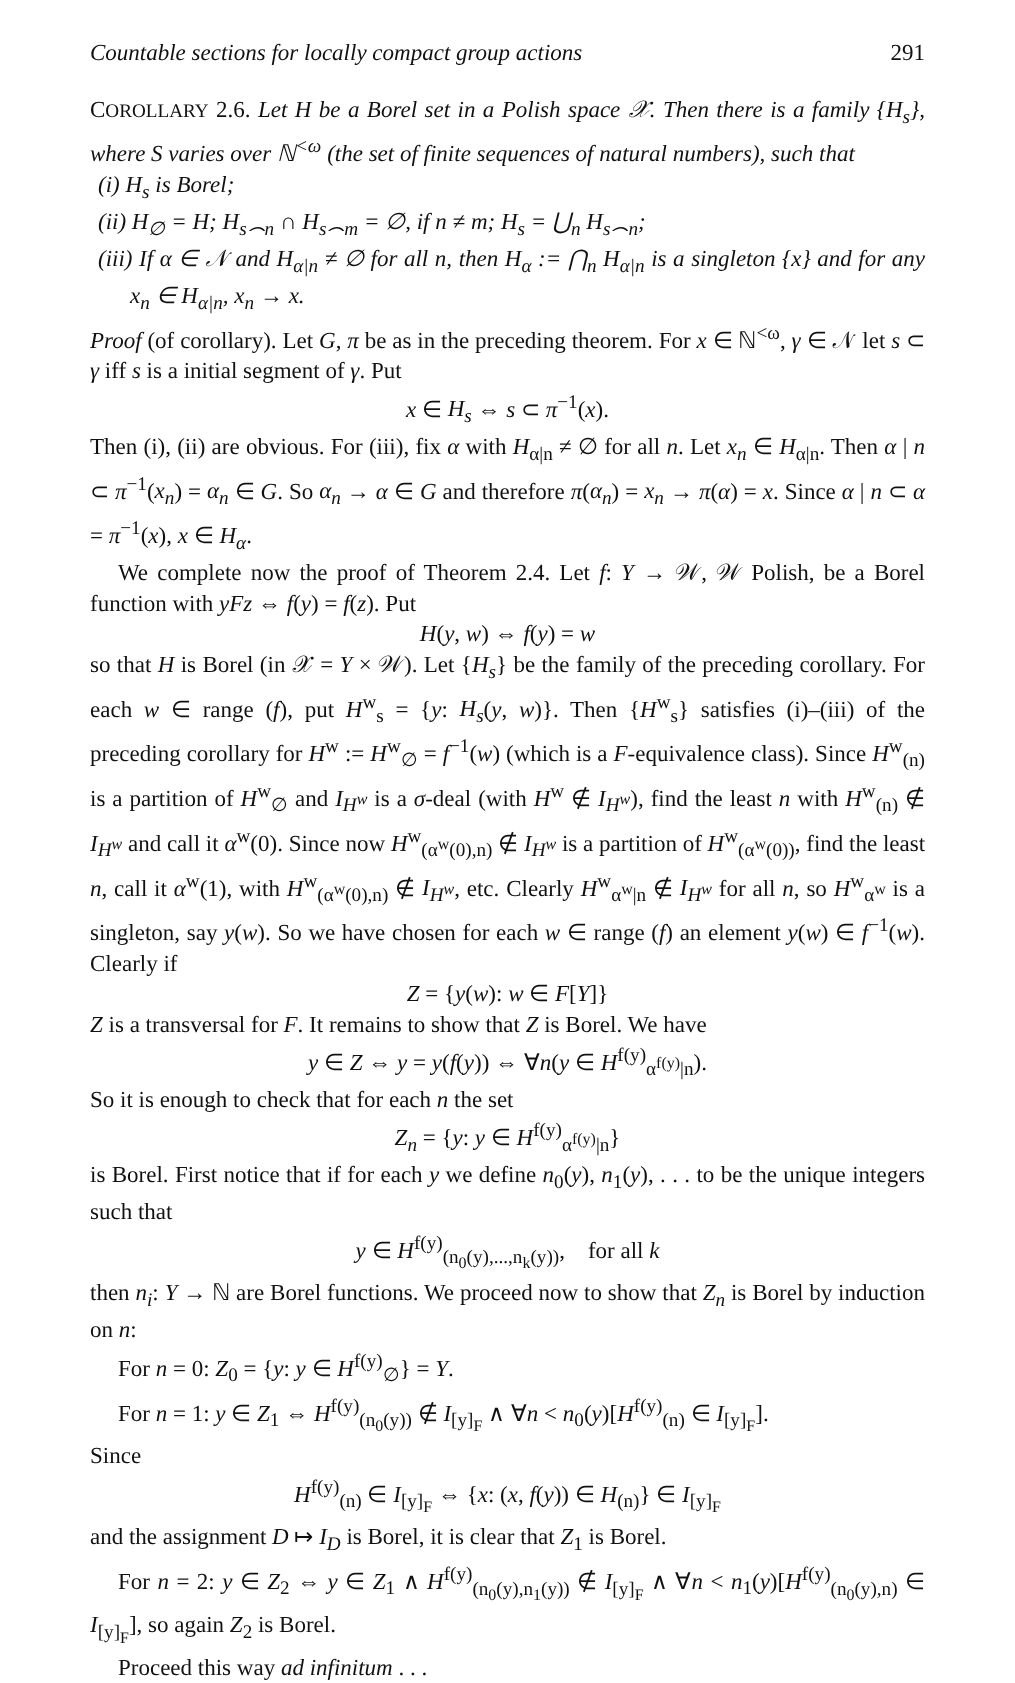Countable sections for locally compact group actions 291
COROLLARY 2.6. Let H be a Borel set in a Polish space 𝒳. Then there is a family {H<sub>s</sub>}, where S varies over ℕ<sup><ω</sup> (the set of finite sequences of natural numbers), such that
(i) H<sub>s</sub> is Borel;
(ii) H<sub>∅</sub> = H; H<sub>s⌢n</sub> ∩ H<sub>s⌢m</sub> = ∅, if n ≠ m; H<sub>s</sub> = ⋃<sub>n</sub> H<sub>s⌢n</sub>;
(iii) If α ∈ 𝒩 and H<sub>α|n</sub> ≠ ∅ for all n, then H<sub>α</sub> := ⋂<sub>n</sub> H<sub>α|n</sub> is a singleton {x} and for any x<sub>n</sub> ∈ H<sub>α|n</sub>, x<sub>n</sub> → x.
Proof (of corollary). Let G, π be as in the preceding theorem. For x ∈ ℕ<sup><ω</sup>, γ ∈ 𝒩 let s ⊂ γ iff s is a initial segment of γ. Put
x ∈ H<sub>s</sub> ⇔ s ⊂ π<sup>−1</sup>(x).
Then (i), (ii) are obvious. For (iii), fix α with H<sub>α|n</sub> ≠ ∅ for all n. Let x<sub>n</sub> ∈ H<sub>α|n</sub>. Then α | n ⊂ π<sup>−1</sup>(x<sub>n</sub>) = α<sub>n</sub> ∈ G. So α<sub>n</sub> → α ∈ G and therefore π(α<sub>n</sub>) = x<sub>n</sub> → π(α) = x. Since α | n ⊂ α = π<sup>−1</sup>(x), x ∈ H<sub>α</sub>.
We complete now the proof of Theorem 2.4. Let f: Y → 𝒲, 𝒲 Polish, be a Borel function with yFz ⇔ f(y) = f(z). Put
H(y, w) ⇔ f(y) = w
so that H is Borel (in 𝒳 = Y × 𝒲). Let {H<sub>s</sub>} be the family of the preceding corollary. For each w ∈ range (f), put H<sup>w</sup><sub>s</sub> = {y: H<sub>s</sub>(y, w)}. Then {H<sup>w</sup><sub>s</sub>} satisfies (i)–(iii) of the preceding corollary for H<sup>w</sup> := H<sup>w</sup><sub>∅</sub> = f<sup>−1</sup>(w) (which is a F-equivalence class). Since H<sup>w</sup><sub>(n)</sub> is a partition of H<sup>w</sup><sub>∅</sub> and I<sub>H<sup>w</sup></sub> is a σ-deal (with H<sup>w</sup> ∉ I<sub>H<sup>w</sup></sub>), find the least n with H<sup>w</sup><sub>(n)</sub> ∉ I<sub>H<sup>w</sup></sub> and call it α<sup>w</sup>(0). Since now H<sup>w</sup><sub>(α<sup>w</sup>(0),n)</sub> ∉ I<sub>H<sup>w</sup></sub> is a partition of H<sup>w</sup><sub>(α<sup>w</sup>(0))</sub>, find the least n, call it α<sup>w</sup>(1), with H<sup>w</sup><sub>(α<sup>w</sup>(0),n)</sub> ∉ I<sub>H<sup>w</sup></sub>, etc. Clearly H<sup>w</sup><sub>α<sup>w</sup>|n</sub> ∉ I<sub>H<sup>w</sup></sub> for all n, so H<sup>w</sup><sub>α<sup>w</sup></sub> is a singleton, say y(w). So we have chosen for each w ∈ range (f) an element y(w) ∈ f<sup>−1</sup>(w). Clearly if
Z = {y(w): w ∈ F[Y]}
Z is a transversal for F. It remains to show that Z is Borel. We have
y ∈ Z ⇔ y = y(f(y)) ⇔ ∀n(y ∈ H<sup>f(y)</sup><sub>α<sup>f(y)</sup>|n</sub>).
So it is enough to check that for each n the set
Z<sub>n</sub> = {y: y ∈ H<sup>f(y)</sup><sub>α<sup>f(y)</sup>|n</sub>}
is Borel. First notice that if for each y we define n<sub>0</sub>(y), n<sub>1</sub>(y), . . . to be the unique integers such that
y ∈ H<sup>f(y)</sup><sub>(n<sub>0</sub>(y),...,n<sub>k</sub>(y))</sub>, for all k
then n<sub>i</sub>: Y → ℕ are Borel functions. We proceed now to show that Z<sub>n</sub> is Borel by induction on n:
For n = 0: Z<sub>0</sub> = {y: y ∈ H<sup>f(y)</sup><sub>∅</sub>} = Y.
For n = 1: y ∈ Z<sub>1</sub> ⇔ H<sup>f(y)</sup><sub>(n<sub>0</sub>(y))</sub> ∉ I<sub>[y]<sub>F</sub></sub> ∧ ∀n < n<sub>0</sub>(y)[H<sup>f(y)</sup><sub>(n)</sub> ∈ I<sub>[y]<sub>F</sub></sub>].
Since
H<sup>f(y)</sup><sub>(n)</sub> ∈ I<sub>[y]<sub>F</sub></sub> ⇔ {x: (x, f(y)) ∈ H<sub>(n)</sub>} ∈ I<sub>[y]<sub>F</sub></sub>
and the assignment D ↦ I<sub>D</sub> is Borel, it is clear that Z<sub>1</sub> is Borel.
For n = 2: y ∈ Z<sub>2</sub> ⇔ y ∈ Z<sub>1</sub> ∧ H<sup>f(y)</sup><sub>(n<sub>0</sub>(y),n<sub>1</sub>(y))</sub> ∉ I<sub>[y]<sub>F</sub></sub> ∧ ∀n < n<sub>1</sub>(y)[H<sup>f(y)</sup><sub>(n<sub>0</sub>(y),n)</sub> ∈ I<sub>[y]<sub>F</sub></sub>], so again Z<sub>2</sub> is Borel.
Proceed this way ad infinitum . . .